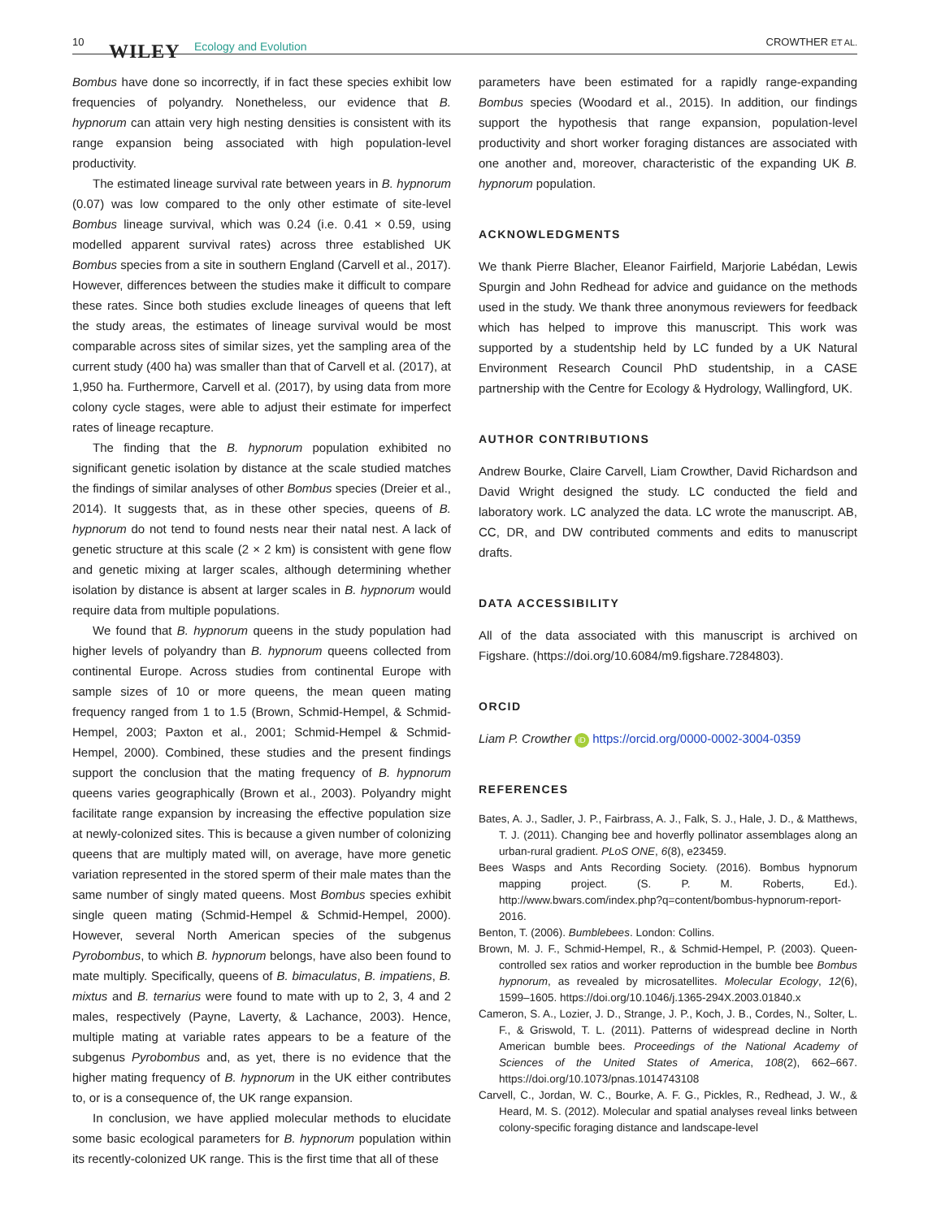10 WILEY Ecology and Evolution CROWTHER ET AL.
Bombus have done so incorrectly, if in fact these species exhibit low frequencies of polyandry. Nonetheless, our evidence that B. hypnorum can attain very high nesting densities is consistent with its range expansion being associated with high population-level productivity.
The estimated lineage survival rate between years in B. hypnorum (0.07) was low compared to the only other estimate of site-level Bombus lineage survival, which was 0.24 (i.e. 0.41 × 0.59, using modelled apparent survival rates) across three established UK Bombus species from a site in southern England (Carvell et al., 2017). However, differences between the studies make it difficult to compare these rates. Since both studies exclude lineages of queens that left the study areas, the estimates of lineage survival would be most comparable across sites of similar sizes, yet the sampling area of the current study (400 ha) was smaller than that of Carvell et al. (2017), at 1,950 ha. Furthermore, Carvell et al. (2017), by using data from more colony cycle stages, were able to adjust their estimate for imperfect rates of lineage recapture.
The finding that the B. hypnorum population exhibited no significant genetic isolation by distance at the scale studied matches the findings of similar analyses of other Bombus species (Dreier et al., 2014). It suggests that, as in these other species, queens of B. hypnorum do not tend to found nests near their natal nest. A lack of genetic structure at this scale (2 × 2 km) is consistent with gene flow and genetic mixing at larger scales, although determining whether isolation by distance is absent at larger scales in B. hypnorum would require data from multiple populations.
We found that B. hypnorum queens in the study population had higher levels of polyandry than B. hypnorum queens collected from continental Europe. Across studies from continental Europe with sample sizes of 10 or more queens, the mean queen mating frequency ranged from 1 to 1.5 (Brown, Schmid-Hempel, & Schmid-Hempel, 2003; Paxton et al., 2001; Schmid-Hempel & Schmid-Hempel, 2000). Combined, these studies and the present findings support the conclusion that the mating frequency of B. hypnorum queens varies geographically (Brown et al., 2003). Polyandry might facilitate range expansion by increasing the effective population size at newly-colonized sites. This is because a given number of colonizing queens that are multiply mated will, on average, have more genetic variation represented in the stored sperm of their male mates than the same number of singly mated queens. Most Bombus species exhibit single queen mating (Schmid-Hempel & Schmid-Hempel, 2000). However, several North American species of the subgenus Pyrobombus, to which B. hypnorum belongs, have also been found to mate multiply. Specifically, queens of B. bimaculatus, B. impatiens, B. mixtus and B. ternarius were found to mate with up to 2, 3, 4 and 2 males, respectively (Payne, Laverty, & Lachance, 2003). Hence, multiple mating at variable rates appears to be a feature of the subgenus Pyrobombus and, as yet, there is no evidence that the higher mating frequency of B. hypnorum in the UK either contributes to, or is a consequence of, the UK range expansion.
In conclusion, we have applied molecular methods to elucidate some basic ecological parameters for B. hypnorum population within its recently-colonized UK range. This is the first time that all of these
parameters have been estimated for a rapidly range-expanding Bombus species (Woodard et al., 2015). In addition, our findings support the hypothesis that range expansion, population-level productivity and short worker foraging distances are associated with one another and, moreover, characteristic of the expanding UK B. hypnorum population.
ACKNOWLEDGMENTS
We thank Pierre Blacher, Eleanor Fairfield, Marjorie Labédan, Lewis Spurgin and John Redhead for advice and guidance on the methods used in the study. We thank three anonymous reviewers for feedback which has helped to improve this manuscript. This work was supported by a studentship held by LC funded by a UK Natural Environment Research Council PhD studentship, in a CASE partnership with the Centre for Ecology & Hydrology, Wallingford, UK.
AUTHOR CONTRIBUTIONS
Andrew Bourke, Claire Carvell, Liam Crowther, David Richardson and David Wright designed the study. LC conducted the field and laboratory work. LC analyzed the data. LC wrote the manuscript. AB, CC, DR, and DW contributed comments and edits to manuscript drafts.
DATA ACCESSIBILITY
All of the data associated with this manuscript is archived on Figshare. (https://doi.org/10.6084/m9.figshare.7284803).
ORCID
Liam P. Crowther iD https://orcid.org/0000-0002-3004-0359
REFERENCES
Bates, A. J., Sadler, J. P., Fairbrass, A. J., Falk, S. J., Hale, J. D., & Matthews, T. J. (2011). Changing bee and hoverfly pollinator assemblages along an urban-rural gradient. PLoS ONE, 6(8), e23459.
Bees Wasps and Ants Recording Society. (2016). Bombus hypnorum mapping project. (S. P. M. Roberts, Ed.). http://www.bwars.com/index.php?q=content/bombus-hypnorum-report-2016.
Benton, T. (2006). Bumblebees. London: Collins.
Brown, M. J. F., Schmid-Hempel, R., & Schmid-Hempel, P. (2003). Queen-controlled sex ratios and worker reproduction in the bumble bee Bombus hypnorum, as revealed by microsatellites. Molecular Ecology, 12(6), 1599–1605. https://doi.org/10.1046/j.1365-294X.2003.01840.x
Cameron, S. A., Lozier, J. D., Strange, J. P., Koch, J. B., Cordes, N., Solter, L. F., & Griswold, T. L. (2011). Patterns of widespread decline in North American bumble bees. Proceedings of the National Academy of Sciences of the United States of America, 108(2), 662–667. https://doi.org/10.1073/pnas.1014743108
Carvell, C., Jordan, W. C., Bourke, A. F. G., Pickles, R., Redhead, J. W., & Heard, M. S. (2012). Molecular and spatial analyses reveal links between colony-specific foraging distance and landscape-level